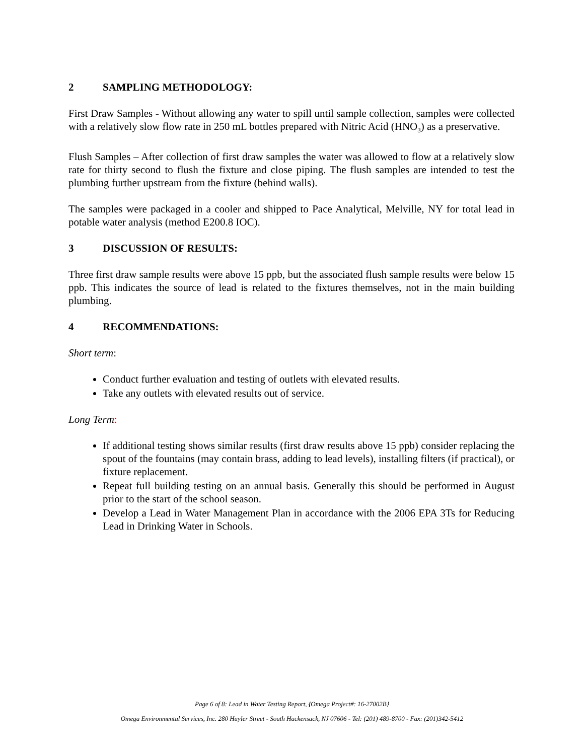2 SAMPLING METHODOLOGY:
First Draw Samples - Without allowing any water to spill until sample collection, samples were collected with a relatively slow flow rate in 250 mL bottles prepared with Nitric Acid (HNO<sub>3</sub>) as a preservative.
Flush Samples – After collection of first draw samples the water was allowed to flow at a relatively slow rate for thirty second to flush the fixture and close piping. The flush samples are intended to test the plumbing further upstream from the fixture (behind walls).
The samples were packaged in a cooler and shipped to Pace Analytical, Melville, NY for total lead in potable water analysis (method E200.8 IOC).
3 DISCUSSION OF RESULTS:
Three first draw sample results were above 15 ppb, but the associated flush sample results were below 15 ppb. This indicates the source of lead is related to the fixtures themselves, not in the main building plumbing.
4 RECOMMENDATIONS:
Short term:
Conduct further evaluation and testing of outlets with elevated results.
Take any outlets with elevated results out of service.
Long Term:
If additional testing shows similar results (first draw results above 15 ppb) consider replacing the spout of the fountains (may contain brass, adding to lead levels), installing filters (if practical), or fixture replacement.
Repeat full building testing on an annual basis. Generally this should be performed in August prior to the start of the school season.
Develop a Lead in Water Management Plan in accordance with the 2006 EPA 3Ts for Reducing Lead in Drinking Water in Schools.
Page 6 of 8: Lead in Water Testing Report, {Omega Project#: 16-27002B}
Omega Environmental Services, Inc. 280 Huyler Street - South Hackensack, NJ 07606 - Tel: (201) 489-8700 - Fax: (201)342-5412